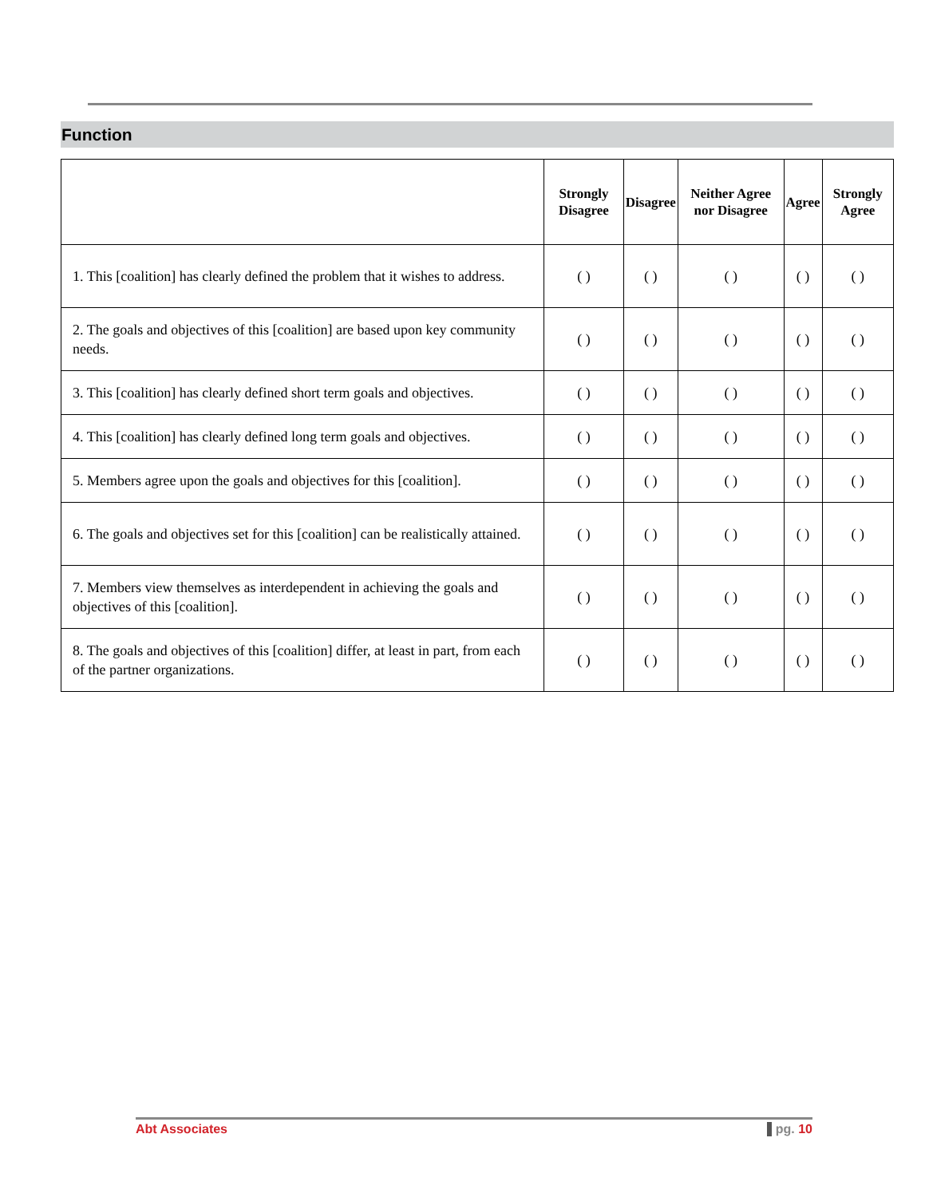Function
| | Strongly Disagree | Disagree | Neither Agree nor Disagree | Agree | Strongly Agree |
| --- | --- | --- | --- | --- | --- |
| 1. This [coalition] has clearly defined the problem that it wishes to address. | ( ) | ( ) | ( ) | ( ) | ( ) |
| 2. The goals and objectives of this [coalition] are based upon key community needs. | ( ) | ( ) | ( ) | ( ) | ( ) |
| 3. This [coalition] has clearly defined short term goals and objectives. | ( ) | ( ) | ( ) | ( ) | ( ) |
| 4. This [coalition] has clearly defined long term goals and objectives. | ( ) | ( ) | ( ) | ( ) | ( ) |
| 5. Members agree upon the goals and objectives for this [coalition]. | ( ) | ( ) | ( ) | ( ) | ( ) |
| 6. The goals and objectives set for this [coalition] can be realistically attained. | ( ) | ( ) | ( ) | ( ) | ( ) |
| 7. Members view themselves as interdependent in achieving the goals and objectives of this [coalition]. | ( ) | ( ) | ( ) | ( ) | ( ) |
| 8. The goals and objectives of this [coalition] differ, at least in part, from each of the partner organizations. | ( ) | ( ) | ( ) | ( ) | ( ) |
Abt Associates pg. 10